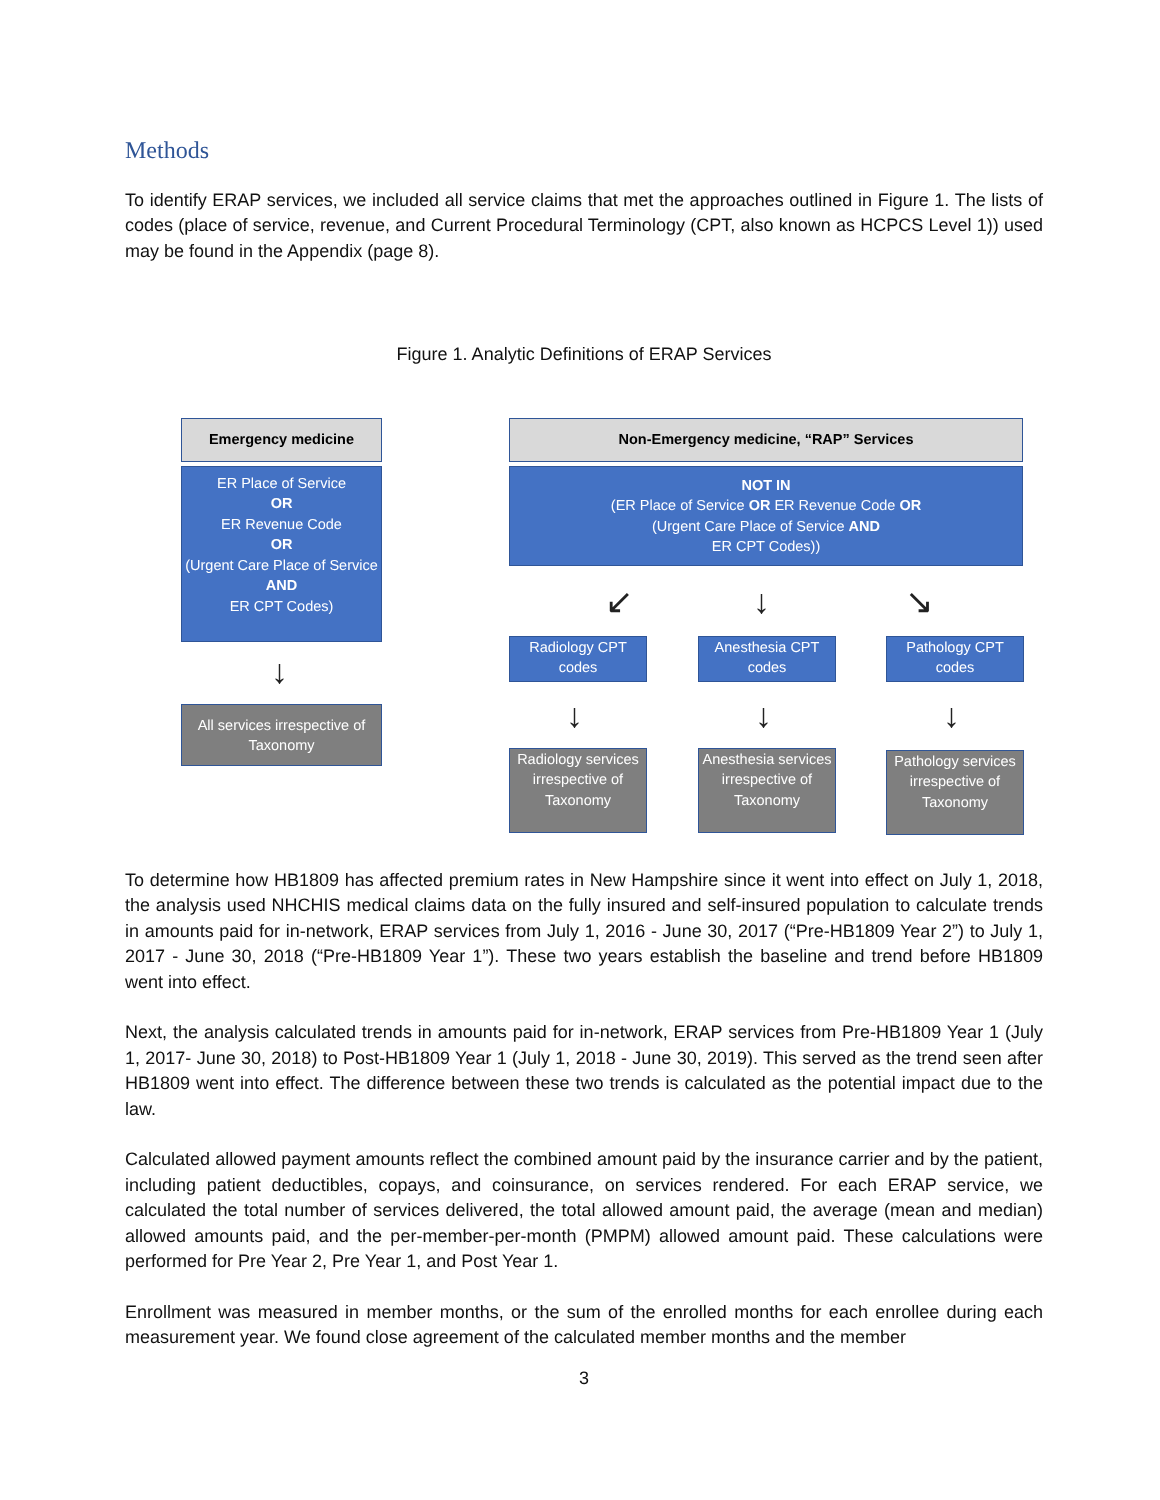Methods
To identify ERAP services, we included all service claims that met the approaches outlined in Figure 1. The lists of codes (place of service, revenue, and Current Procedural Terminology (CPT, also known as HCPCS Level 1)) used may be found in the Appendix (page 8).
Figure 1. Analytic Definitions of ERAP Services
Emergency medicine
ER Place of Service
OR
ER Revenue Code
OR
(Urgent Care Place of Service
AND
ER CPT Codes)
↓
All services irrespective of Taxonomy
Non-Emergency medicine, “RAP” Services
NOT IN
(ER Place of Service OR ER Revenue Code OR
(Urgent Care Place of Service AND
ER CPT Codes))
↙ ↓ ↘
Radiology CPT codes
Anesthesia CPT codes
Pathology CPT codes
↓ ↓ ↓
Radiology services irrespective of Taxonomy
Anesthesia services irrespective of Taxonomy
Pathology services irrespective of Taxonomy
To determine how HB1809 has affected premium rates in New Hampshire since it went into effect on July 1, 2018, the analysis used NHCHIS medical claims data on the fully insured and self-insured population to calculate trends in amounts paid for in-network, ERAP services from July 1, 2016 - June 30, 2017 (“Pre-HB1809 Year 2”) to July 1, 2017 - June 30, 2018 (“Pre-HB1809 Year 1”). These two years establish the baseline and trend before HB1809 went into effect.
Next, the analysis calculated trends in amounts paid for in-network, ERAP services from Pre-HB1809 Year 1 (July 1, 2017- June 30, 2018) to Post-HB1809 Year 1 (July 1, 2018 - June 30, 2019). This served as the trend seen after HB1809 went into effect. The difference between these two trends is calculated as the potential impact due to the law.
Calculated allowed payment amounts reflect the combined amount paid by the insurance carrier and by the patient, including patient deductibles, copays, and coinsurance, on services rendered. For each ERAP service, we calculated the total number of services delivered, the total allowed amount paid, the average (mean and median) allowed amounts paid, and the per-member-per-month (PMPM) allowed amount paid. These calculations were performed for Pre Year 2, Pre Year 1, and Post Year 1.
Enrollment was measured in member months, or the sum of the enrolled months for each enrollee during each measurement year. We found close agreement of the calculated member months and the member
3